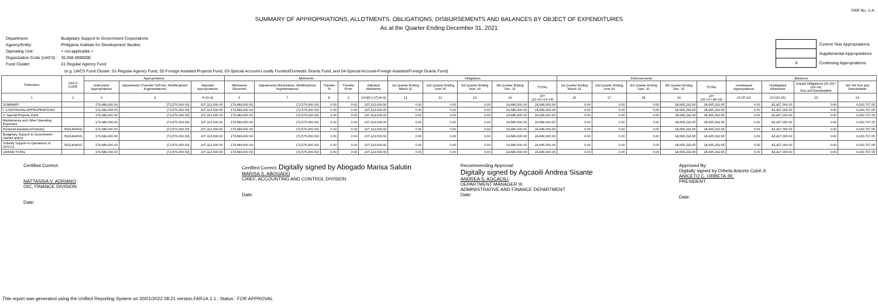FAR No. 1-A
SUMMARY OF APPROPRIATIONS, ALLOTMENTS, OBLIGATIONS, DISBURSEMENTS AND BALANCES BY OBJECT OF EXPENDITURES
As at the Quarter Ending December 31, 2021
| Department: | Budgetary Support to Government Corporations |
| Agency/Entity: | Philippine Institute for Development Studies |
| Operating Unit: | < not applicable > |
| Organization Code (UACS) : | 35 058 0000000 |
| Fund Cluster: | 01 Regular Agency Fund |
| | Current Year Appropriations |
| | Supplemental Appropriations |
| X | Continuing Appropriations |
(e.g. UACS Fund Cluster: 01-Regular Agency Fund, 02-Foreign Assisted Projects Fund, 03-Special Account-Locally Funded/Domestic Grants Fund, and 04-Special Account-Foreign Assisted/Foreign Grants Fund)
| Particulars | UACS CODE | Appropriations | | | Allotments | | | | | Obligations | | | | | Disbursements | | | | | Balances | | | |
| --- | --- | --- | --- | --- | --- | --- | --- | --- | --- | --- | --- | --- | --- | --- | --- | --- | --- | --- | --- | --- | --- | --- | --- |
| | | Authorized Appropriations | Adjustments (Transfer To/From, Modifications/ Augmentations) | Adjusted Appropriations | Allotments Received | Adjustments (Reductions, Modifications/ Augmentations) | Transfer To | Transfer From | Adjusted Allotments | 1st Quarter Ending March 31 | 2nd Quarter Ending June 30 | 3rd Quarter Ending Sept. 30 | 4th Quarter Ending Dec. 31 | TOTAL | 1st Quarter Ending March 31 | 2nd Quarter Ending June 30 | 3rd Quarter Ending Sept. 30 | 4th Quarter Ending Dec. 31 | TOTAL | Unreleased Appropriations | Unobligated Allotments | Unpaid Obligations (15-20)=(23+24) Due and Demandable | Not Yet Due and Demandable |
| 1 | 2 | 3 | 4 | 5=(3+4) | 6 | 7 | 8 | 9 | 10=[{6+(-)7}-8+9] | 11 | 12 | 13 | 14 | 15=(11+12+13+14) | 16 | 17 | 18 | 19 | 20=(16+17+18+19) | 21=(5-10) | 22=(10-15) | 23 | 24 |
| SUMMARY | | 179,689,000.00 | (72,576,000.00) | 107,113,000.00 | 179,689,000.00 | (72,576,000.00) | 0.00 | 0.00 | 107,113,000.00 | 0.00 | 0.00 | 0.00 | 24,686,000.00 | 24,686,000.00 | 0.00 | 0.00 | 0.00 | 18,665,292.95 | 18,665,292.95 | 0.00 | 82,427,000.00 | 0.00 | 6,020,707.05 |
| I. CONTINUING APPROPRIATIONS | | 179,689,000.00 | (72,576,000.00) | 107,113,000.00 | 179,689,000.00 | (72,576,000.00) | 0.00 | 0.00 | 107,113,000.00 | 0.00 | 0.00 | 0.00 | 24,686,000.00 | 24,686,000.00 | 0.00 | 0.00 | 0.00 | 18,665,292.95 | 18,665,292.95 | 0.00 | 82,427,000.00 | 0.00 | 6,020,707.05 |
| II. Special Purpose Fund | | 179,689,000.00 | (72,576,000.00) | 107,113,000.00 | 179,689,000.00 | (72,576,000.00) | 0.00 | 0.00 | 107,113,000.00 | 0.00 | 0.00 | 0.00 | 24,686,000.00 | 24,686,000.00 | 0.00 | 0.00 | 0.00 | 18,665,292.95 | 18,665,292.95 | 0.00 | 82,427,000.00 | 0.00 | 6,020,707.05 |
| Maintenance and Other Operating Expenses | | 179,689,000.00 | (72,576,000.00) | 107,113,000.00 | 179,689,000.00 | (72,576,000.00) | 0.00 | 0.00 | 107,113,000.00 | 0.00 | 0.00 | 0.00 | 24,686,000.00 | 24,686,000.00 | 0.00 | 0.00 | 0.00 | 18,665,292.95 | 18,665,292.95 | 0.00 | 82,427,000.00 | 0.00 | 6,020,707.05 |
| Financial Assistance/Subsidy | 5021400000 | 179,689,000.00 | (72,576,000.00) | 107,113,000.00 | 179,689,000.00 | (72,576,000.00) | 0.00 | 0.00 | 107,113,000.00 | 0.00 | 0.00 | 0.00 | 24,686,000.00 | 24,686,000.00 | 0.00 | 0.00 | 0.00 | 18,665,292.95 | 18,665,292.95 | 0.00 | 82,427,000.00 | 0.00 | 6,020,707.05 |
| Budgetary Support to Government-Owned and/or | 5021404000 | 179,689,000.00 | (72,576,000.00) | 107,113,000.00 | 179,689,000.00 | (72,576,000.00) | 0.00 | 0.00 | 107,113,000.00 | 0.00 | 0.00 | 0.00 | 24,686,000.00 | 24,686,000.00 | 0.00 | 0.00 | 0.00 | 18,665,292.95 | 18,665,292.95 | 0.00 | 82,427,000.00 | 0.00 | 6,020,707.05 |
| Subsidy Support to Operations of GOCCs | 5021404001 | 179,689,000.00 | (72,576,000.00) | 107,113,000.00 | 179,689,000.00 | (72,576,000.00) | 0.00 | 0.00 | 107,113,000.00 | 0.00 | 0.00 | 0.00 | 24,686,000.00 | 24,686,000.00 | 0.00 | 0.00 | 0.00 | 18,665,292.95 | 18,665,292.95 | 0.00 | 82,427,000.00 | 0.00 | 6,020,707.05 |
| GRAND TOTAL | | 179,689,000.00 | (72,576,000.00) | 107,113,000.00 | 179,689,000.00 | (72,576,000.00) | 0.00 | 0.00 | 107,113,000.00 | 0.00 | 0.00 | 0.00 | 24,686,000.00 | 24,686,000.00 | 0.00 | 0.00 | 0.00 | 18,665,292.95 | 18,665,292.95 | 0.00 | 82,427,000.00 | 0.00 | 6,020,707.05 |
Certified Correct:
NATTASSIA V. ADRIANO
OIC, FINANCE DIVISION
Date:
Certified Correct: Digitally signed by Abogado Marisa Salutin
MARISA S. ABOGADO
CHIEF, ACCOUNTING AND CONTROL DIVISION
Date:
Recommending Approval:
Digitally signed by Agcaoili Andrea Sisante
ANDREA S. AGCAOILI
DEPARTMENT MANAGER III
ADMINISTRATIVE AND FINANCE DEPARTMENT
Date:
Approved By:
Digitally signed by Orbeta Aniceto Cubil Jr
ANICETO C. ORBETA JR.
PRESIDENT
Date:
This report was generated using the Unified Reporting System on 20/01/2022 08:21 version.FAR1A.1.1 ; Status : FOR APPROVAL